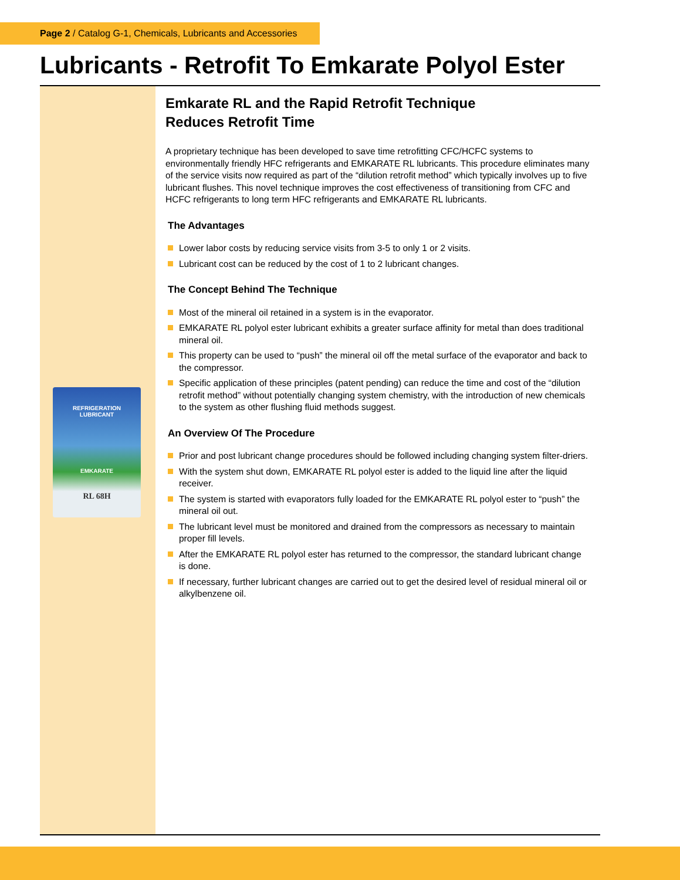Page 2 / Catalog G-1, Chemicals, Lubricants and Accessories
Lubricants - Retrofit To Emkarate Polyol Ester
REFRIGERATION
LUBRICANT
EMKARATE
RL 68H
Emkarate RL and the Rapid Retrofit Technique
Reduces Retrofit Time
A proprietary technique has been developed to save time retrofitting CFC/HCFC systems to environmentally friendly HFC refrigerants and EMKARATE RL lubricants. This procedure eliminates many of the service visits now required as part of the “dilution retrofit method” which typically involves up to five lubricant flushes. This novel technique improves the cost effectiveness of transitioning from CFC and HCFC refrigerants to long term HFC refrigerants and EMKARATE RL lubricants.
The Advantages
Lower labor costs by reducing service visits from 3-5 to only 1 or 2 visits.
Lubricant cost can be reduced by the cost of 1 to 2 lubricant changes.
The Concept Behind The Technique
Most of the mineral oil retained in a system is in the evaporator.
EMKARATE RL polyol ester lubricant exhibits a greater surface affinity for metal than does traditional mineral oil.
This property can be used to “push” the mineral oil off the metal surface of the evaporator and back to the compressor.
Specific application of these principles (patent pending) can reduce the time and cost of the “dilution retrofit method” without potentially changing system chemistry, with the introduction of new chemicals to the system as other flushing fluid methods suggest.
An Overview Of The Procedure
Prior and post lubricant change procedures should be followed including changing system filter-driers.
With the system shut down, EMKARATE RL polyol ester is added to the liquid line after the liquid receiver.
The system is started with evaporators fully loaded for the EMKARATE RL polyol ester to “push” the mineral oil out.
The lubricant level must be monitored and drained from the compressors as necessary to maintain proper fill levels.
After the EMKARATE RL polyol ester has returned to the compressor, the standard lubricant change is done.
If necessary, further lubricant changes are carried out to get the desired level of residual mineral oil or alkylbenzene oil.